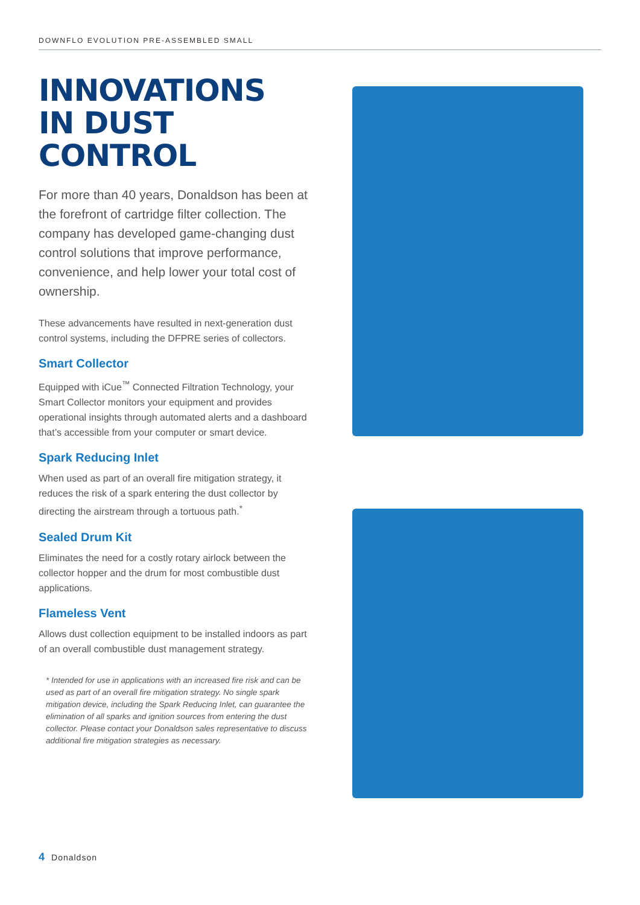DOWNFLO EVOLUTION PRE-ASSEMBLED SMALL
INNOVATIONS IN DUST CONTROL
For more than 40 years, Donaldson has been at the forefront of cartridge filter collection. The company has developed game-changing dust control solutions that improve performance, convenience, and help lower your total cost of ownership.
These advancements have resulted in next-generation dust control systems, including the DFPRE series of collectors.
Smart Collector
Equipped with iCue<sup>™</sup> Connected Filtration Technology, your Smart Collector monitors your equipment and provides operational insights through automated alerts and a dashboard that’s accessible from your computer or smart device.
Spark Reducing Inlet
When used as part of an overall fire mitigation strategy, it reduces the risk of a spark entering the dust collector by directing the airstream through a tortuous path.<sup>*</sup>
Sealed Drum Kit
Eliminates the need for a costly rotary airlock between the collector hopper and the drum for most combustible dust applications.
Flameless Vent
Allows dust collection equipment to be installed indoors as part of an overall combustible dust management strategy.
* Intended for use in applications with an increased fire risk and can be used as part of an overall fire mitigation strategy. No single spark mitigation device, including the Spark Reducing Inlet, can guarantee the elimination of all sparks and ignition sources from entering the dust collector. Please contact your Donaldson sales representative to discuss additional fire mitigation strategies as necessary.
4 Donaldson